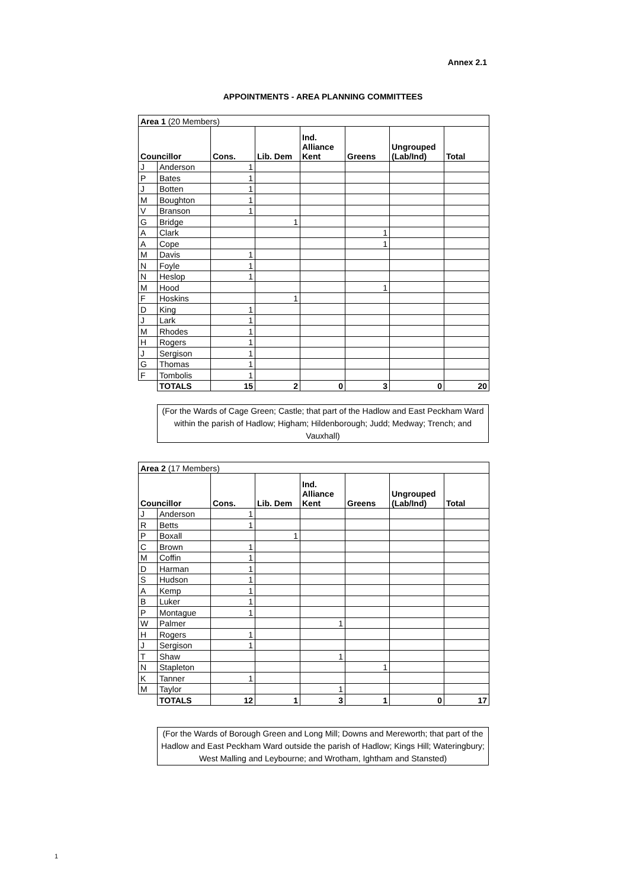Annex 2.1
APPOINTMENTS - AREA PLANNING COMMITTEES
| Area 1 (20 Members) | | | | | | | |
| Councillor | | Cons. | Lib. Dem | Ind. Alliance Kent | Greens | Ungrouped (Lab/Ind) | Total |
| J | Anderson | 1 | | | | | |
| P | Bates | 1 | | | | | |
| J | Botten | 1 | | | | | |
| M | Boughton | 1 | | | | | |
| V | Branson | 1 | | | | | |
| G | Bridge | | 1 | | | | |
| A | Clark | | | | 1 | | |
| A | Cope | | | | 1 | | |
| M | Davis | 1 | | | | | |
| N | Foyle | 1 | | | | | |
| N | Heslop | 1 | | | | | |
| M | Hood | | | | 1 | | |
| F | Hoskins | | 1 | | | | |
| D | King | 1 | | | | | |
| J | Lark | 1 | | | | | |
| M | Rhodes | 1 | | | | | |
| H | Rogers | 1 | | | | | |
| J | Sergison | 1 | | | | | |
| G | Thomas | 1 | | | | | |
| F | Tombolis | 1 | | | | | |
| | TOTALS | 15 | 2 | 0 | 3 | 0 | 20 |
(For the Wards of Cage Green; Castle; that part of the Hadlow and East Peckham Ward within the parish of Hadlow; Higham; Hildenborough; Judd; Medway; Trench; and Vauxhall)
| Area 2 (17 Members) | | | | | | | |
| Councillor | | Cons. | Lib. Dem | Ind. Alliance Kent | Greens | Ungrouped (Lab/Ind) | Total |
| J | Anderson | 1 | | | | | |
| R | Betts | 1 | | | | | |
| P | Boxall | | 1 | | | | |
| C | Brown | 1 | | | | | |
| M | Coffin | 1 | | | | | |
| D | Harman | 1 | | | | | |
| S | Hudson | 1 | | | | | |
| A | Kemp | 1 | | | | | |
| B | Luker | 1 | | | | | |
| P | Montague | 1 | | | | | |
| W | Palmer | | | 1 | | | |
| H | Rogers | 1 | | | | | |
| J | Sergison | 1 | | | | | |
| T | Shaw | | | 1 | | | |
| N | Stapleton | | | | 1 | | |
| K | Tanner | 1 | | | | | |
| M | Taylor | | | 1 | | | |
| | TOTALS | 12 | 1 | 3 | 1 | 0 | 17 |
(For the Wards of Borough Green and Long Mill; Downs and Mereworth; that part of the Hadlow and East Peckham Ward outside the parish of Hadlow; Kings Hill; Wateringbury; West Malling and Leybourne; and Wrotham, Ightham and Stansted)
1